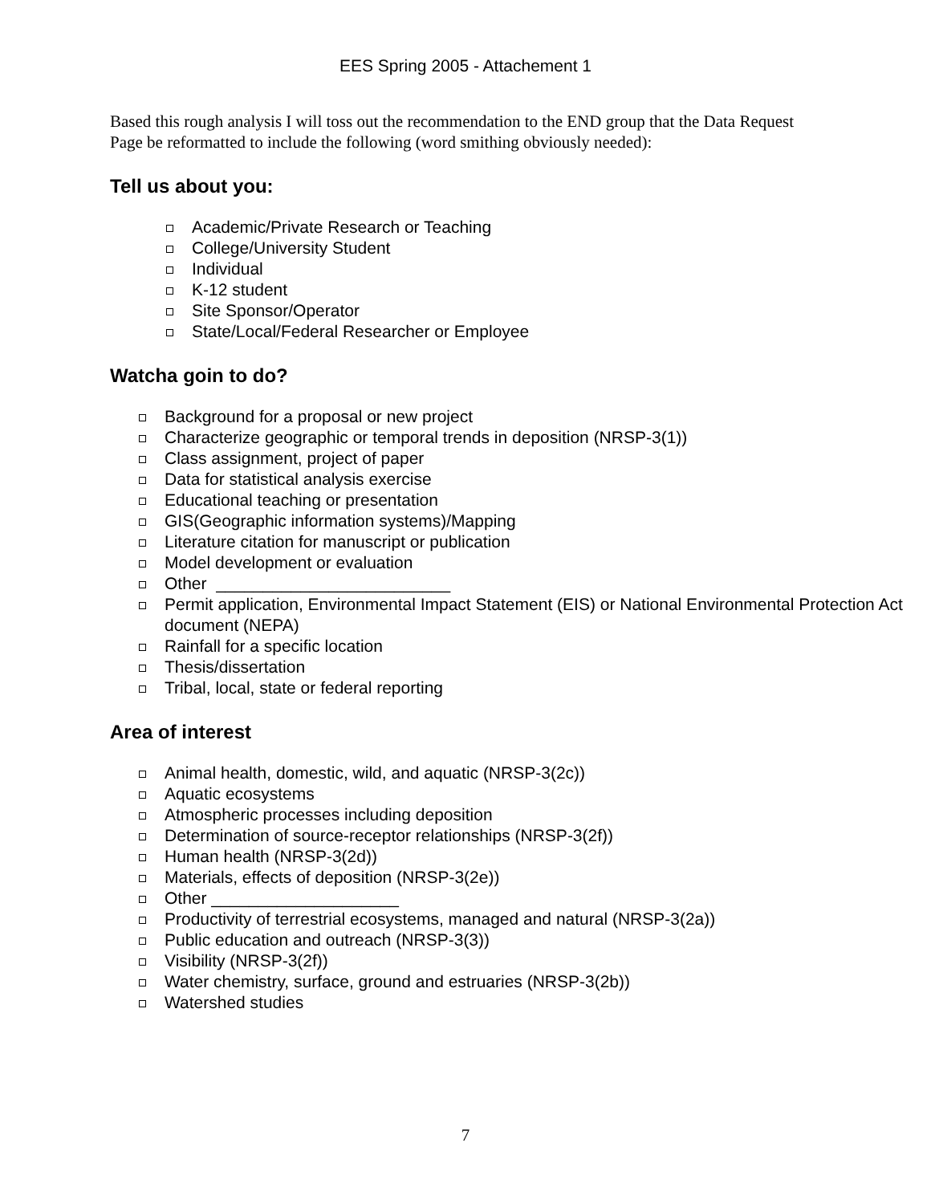EES Spring 2005 - Attachement 1
Based this rough analysis I will toss out the recommendation to the END group that the Data Request Page be reformatted to include the following (word smithing obviously needed):
Tell us about you:
Academic/Private Research or Teaching
College/University Student
Individual
K-12 student
Site Sponsor/Operator
State/Local/Federal Researcher or Employee
Watcha goin to do?
Background for a proposal or new project
Characterize geographic or temporal trends in deposition (NRSP-3(1))
Class assignment, project of paper
Data for statistical analysis exercise
Educational teaching or presentation
GIS(Geographic information systems)/Mapping
Literature citation for manuscript or publication
Model development or evaluation
Other _________________________
Permit application, Environmental Impact Statement (EIS) or National Environmental Protection Act document (NEPA)
Rainfall for a specific location
Thesis/dissertation
Tribal, local, state or federal reporting
Area of interest
Animal health, domestic, wild, and aquatic (NRSP-3(2c))
Aquatic ecosystems
Atmospheric processes including deposition
Determination of source-receptor relationships (NRSP-3(2f))
Human health (NRSP-3(2d))
Materials, effects of deposition (NRSP-3(2e))
Other ____________________
Productivity of terrestrial ecosystems, managed and natural (NRSP-3(2a))
Public education and outreach (NRSP-3(3))
Visibility (NRSP-3(2f))
Water chemistry, surface, ground and estruaries (NRSP-3(2b))
Watershed studies
7